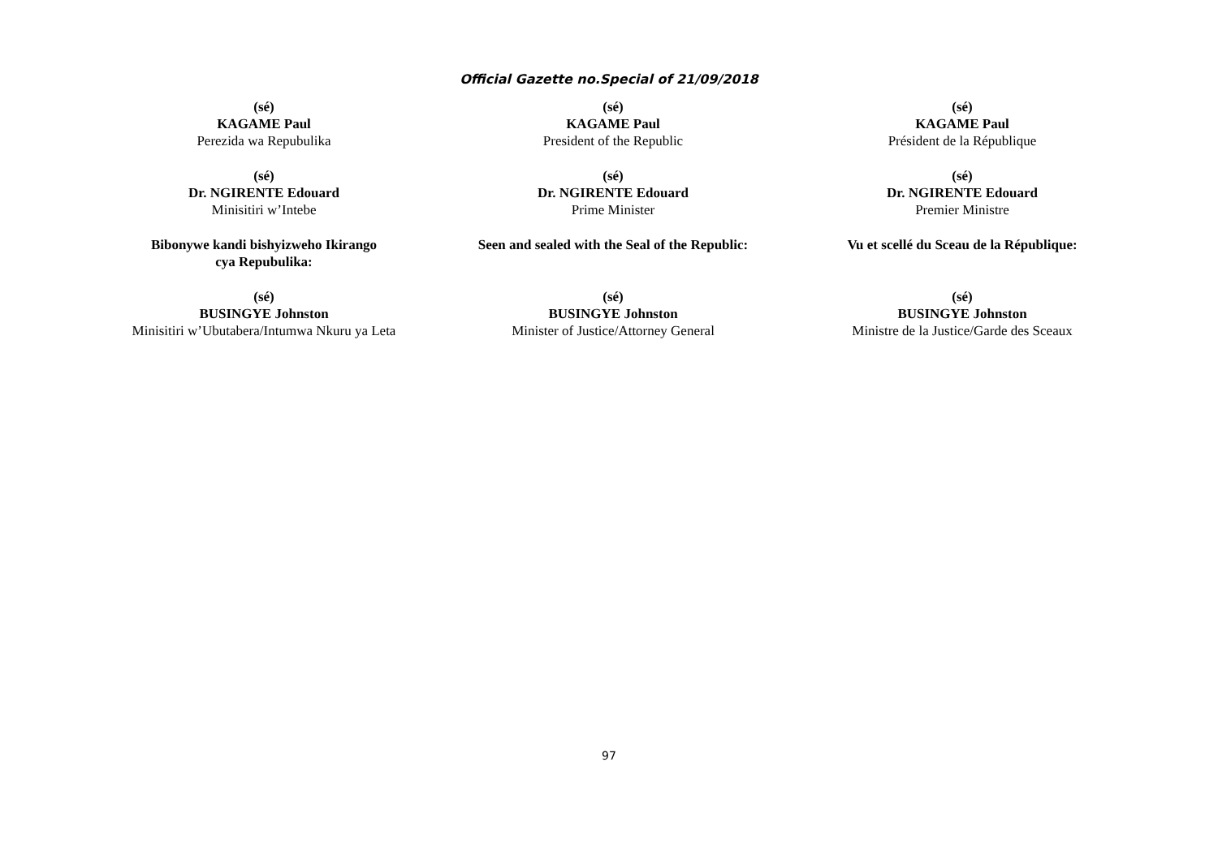Official Gazette no.Special of 21/09/2018
(sé)
KAGAME Paul
Perezida wa Repubulika
(sé)
KAGAME Paul
President of the Republic
(sé)
KAGAME Paul
Président de la République
(sé)
Dr. NGIRENTE Edouard
Minisitiri w’Intebe
(sé)
Dr. NGIRENTE Edouard
Prime Minister
(sé)
Dr. NGIRENTE Edouard
Premier Ministre
Bibonywe kandi bishyizweho Ikirango
cya Repubulika:
Seen and sealed with the Seal of the Republic:
Vu et scellé du Sceau de la République:
(sé)
BUSINGYE Johnston
Minisitiri w’Ubutabera/Intumwa Nkuru ya Leta
(sé)
BUSINGYE Johnston
Minister of Justice/Attorney General
(sé)
BUSINGYE Johnston
Ministre de la Justice/Garde des Sceaux
97